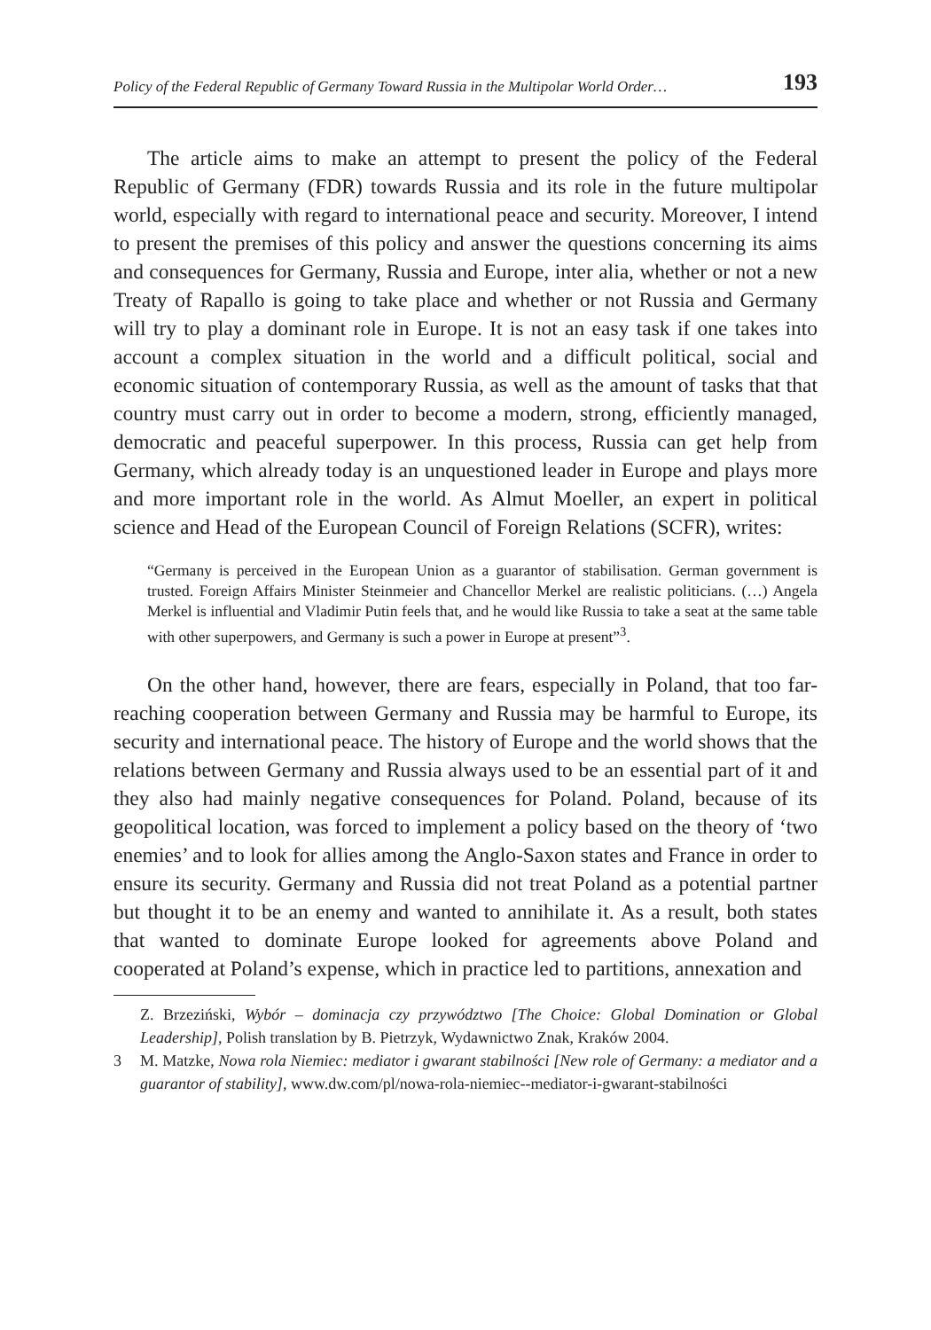Policy of the Federal Republic of Germany Toward Russia in the Multipolar World Order… 193
The article aims to make an attempt to present the policy of the Federal Republic of Germany (FDR) towards Russia and its role in the future multipolar world, especially with regard to international peace and security. Moreover, I intend to present the premises of this policy and answer the questions concerning its aims and consequences for Germany, Russia and Europe, inter alia, whether or not a new Treaty of Rapallo is going to take place and whether or not Russia and Germany will try to play a dominant role in Europe. It is not an easy task if one takes into account a complex situation in the world and a difficult political, social and economic situation of contemporary Russia, as well as the amount of tasks that that country must carry out in order to become a modern, strong, efficiently managed, democratic and peaceful superpower. In this process, Russia can get help from Germany, which already today is an unquestioned leader in Europe and plays more and more important role in the world. As Almut Moeller, an expert in political science and Head of the European Council of Foreign Relations (SCFR), writes:
“Germany is perceived in the European Union as a guarantor of stabilisation. German government is trusted. Foreign Affairs Minister Steinmeier and Chancellor Merkel are realistic politicians. (…) Angela Merkel is influential and Vladimir Putin feels that, and he would like Russia to take a seat at the same table with other superpowers, and Germany is such a power in Europe at present”<sup>3</sup>.
On the other hand, however, there are fears, especially in Poland, that too far-reaching cooperation between Germany and Russia may be harmful to Europe, its security and international peace. The history of Europe and the world shows that the relations between Germany and Russia always used to be an essential part of it and they also had mainly negative consequences for Poland. Poland, because of its geopolitical location, was forced to implement a policy based on the theory of ‘two enemies’ and to look for allies among the Anglo-Saxon states and France in order to ensure its security. Germany and Russia did not treat Poland as a potential partner but thought it to be an enemy and wanted to annihilate it. As a result, both states that wanted to dominate Europe looked for agreements above Poland and cooperated at Poland’s expense, which in practice led to partitions, annexation and
Z. Brzeziński, Wybór – dominacja czy przywództwo [The Choice: Global Domination or Global Leadership], Polish translation by B. Pietrzyk, Wydawnictwo Znak, Kraków 2004.
3 M. Matzke, Nowa rola Niemiec: mediator i gwarant stabilności [New role of Germany: a mediator and a guarantor of stability], www.dw.com/pl/nowa-rola-niemiec--mediator-i-gwarant-stabilności